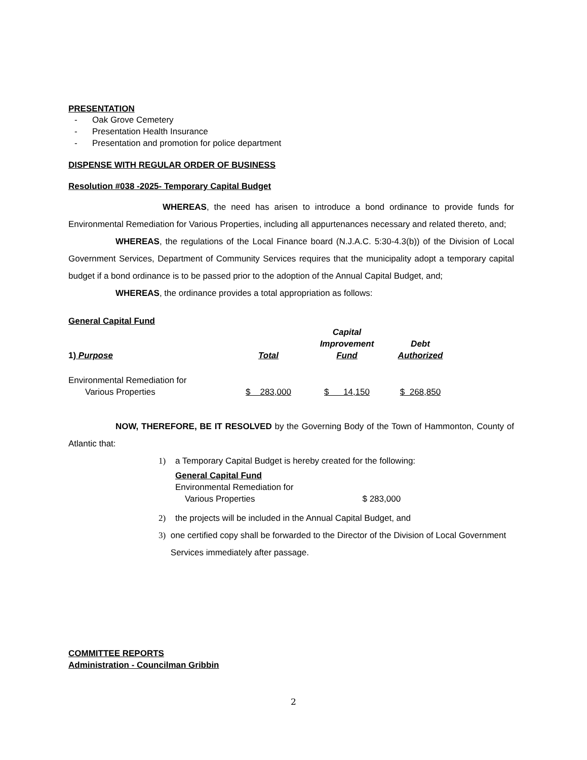PRESENTATION
- Oak Grove Cemetery
- Presentation Health Insurance
- Presentation and promotion for police department
DISPENSE WITH REGULAR ORDER OF BUSINESS
Resolution #038 -2025- Temporary Capital Budget
WHEREAS, the need has arisen to introduce a bond ordinance to provide funds for Environmental Remediation for Various Properties, including all appurtenances necessary and related thereto, and;
WHEREAS, the regulations of the Local Finance board (N.J.A.C. 5:30-4.3(b)) of the Division of Local Government Services, Department of Community Services requires that the municipality adopt a temporary capital budget if a bond ordinance is to be passed prior to the adoption of the Annual Capital Budget, and;
WHEREAS, the ordinance provides a total appropriation as follows:
General Capital Fund
| 1) Purpose | Total | Capital Improvement Fund | Debt Authorized |
| --- | --- | --- | --- |
| Environmental Remediation for Various Properties | $ 283,000 | $ 14,150 | $ 268,850 |
NOW, THEREFORE, BE IT RESOLVED by the Governing Body of the Town of Hammonton, County of Atlantic that:
1) a Temporary Capital Budget is hereby created for the following:
General Capital Fund
Environmental Remediation for
Various Properties $ 283,000
2) the projects will be included in the Annual Capital Budget, and
3) one certified copy shall be forwarded to the Director of the Division of Local Government Services immediately after passage.
COMMITTEE REPORTS
Administration - Councilman Gribbin
2